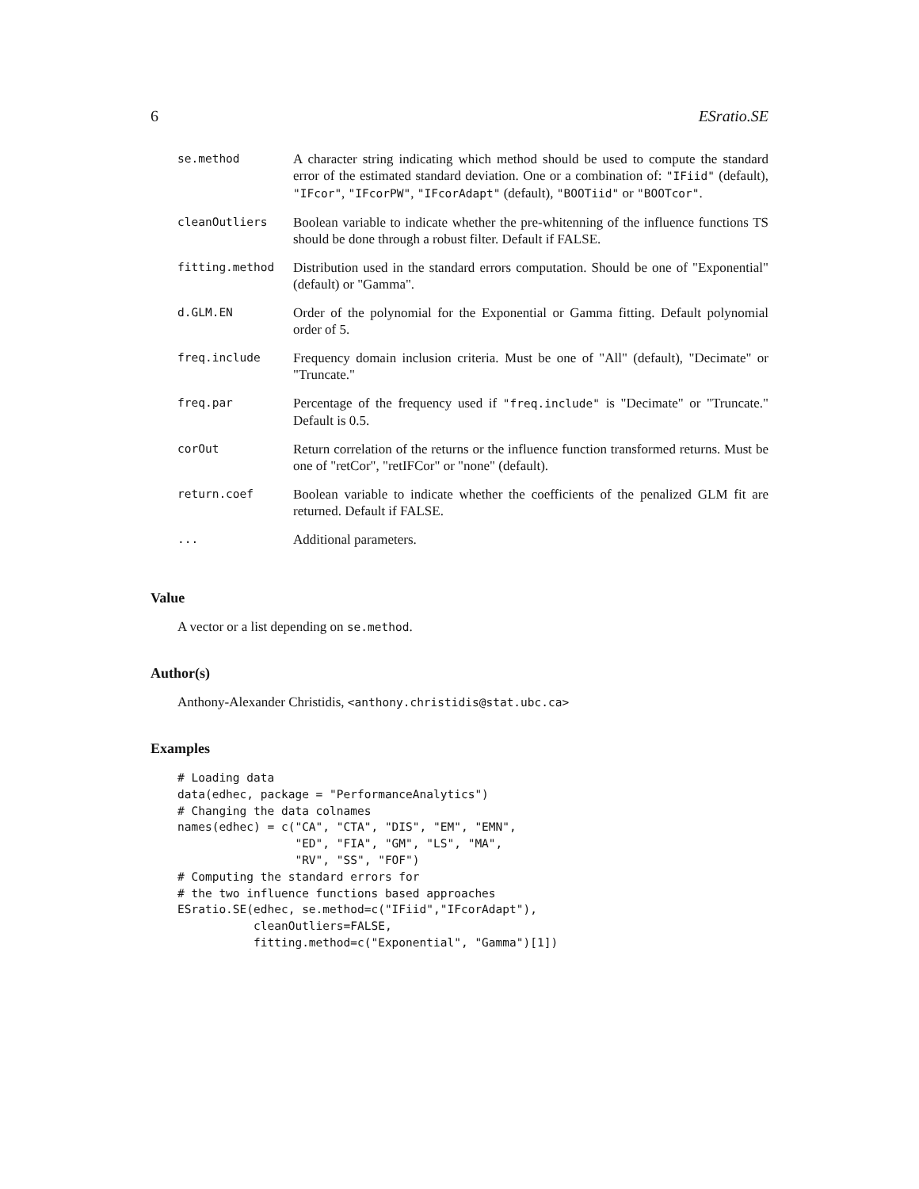6 ESratio.SE
| se.method | A character string indicating which method should be used to compute the standard error of the estimated standard deviation. One or a combination of: "IFiid" (default), "IFcor" , "IFcorPW" , "IFcorAdapt" (default), "BOOTiid" or "BOOTcor" . |
| cleanOutliers | Boolean variable to indicate whether the pre-whitenning of the influence functions TS should be done through a robust filter. Default if FALSE. |
| fitting.method | Distribution used in the standard errors computation. Should be one of "Exponential" (default) or "Gamma". |
| d.GLM.EN | Order of the polynomial for the Exponential or Gamma fitting. Default polynomial order of 5. |
| freq.include | Frequency domain inclusion criteria. Must be one of "All" (default), "Decimate" or "Truncate." |
| freq.par | Percentage of the frequency used if "freq.include" is "Decimate" or "Truncate." Default is 0.5. |
| corOut | Return correlation of the returns or the influence function transformed returns. Must be one of "retCor", "retIFCor" or "none" (default). |
| return.coef | Boolean variable to indicate whether the coefficients of the penalized GLM fit are returned. Default if FALSE. |
| ... | Additional parameters. |
Value
A vector or a list depending on se.method.
Author(s)
Anthony-Alexander Christidis, <anthony.christidis@stat.ubc.ca>
Examples
# Loading data
data(edhec, package = "PerformanceAnalytics")
# Changing the data colnames
names(edhec) = c("CA", "CTA", "DIS", "EM", "EMN",
                 "ED", "FIA", "GM", "LS", "MA",
                 "RV", "SS", "FOF")
# Computing the standard errors for
# the two influence functions based approaches
ESratio.SE(edhec, se.method=c("IFiid","IFcorAdapt"),
           cleanOutliers=FALSE,
           fitting.method=c("Exponential", "Gamma")[1])